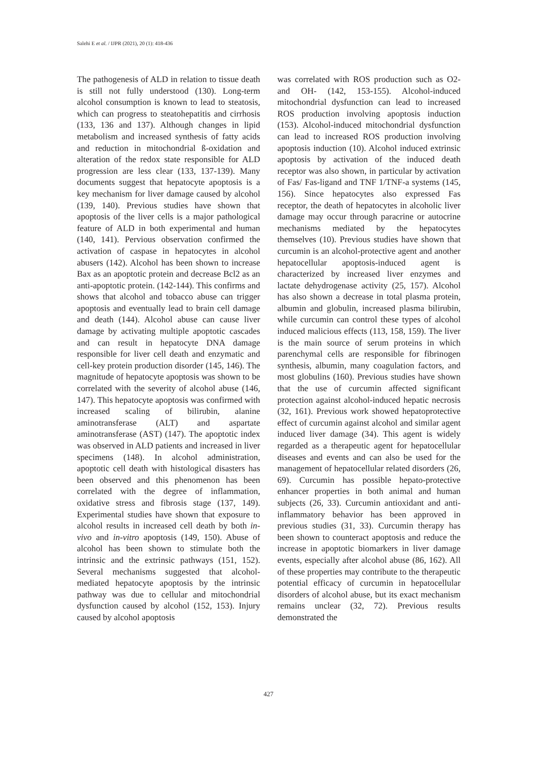Salehi E et al. / IJPR (2021), 20 (1): 418-436
The pathogenesis of ALD in relation to tissue death is still not fully understood (130). Long-term alcohol consumption is known to lead to steatosis, which can progress to steatohepatitis and cirrhosis (133, 136 and 137). Although changes in lipid metabolism and increased synthesis of fatty acids and reduction in mitochondrial ß-oxidation and alteration of the redox state responsible for ALD progression are less clear (133, 137-139). Many documents suggest that hepatocyte apoptosis is a key mechanism for liver damage caused by alcohol (139, 140). Previous studies have shown that apoptosis of the liver cells is a major pathological feature of ALD in both experimental and human (140, 141). Pervious observation confirmed the activation of caspase in hepatocytes in alcohol abusers (142). Alcohol has been shown to increase Bax as an apoptotic protein and decrease Bcl2 as an anti-apoptotic protein. (142-144). This confirms and shows that alcohol and tobacco abuse can trigger apoptosis and eventually lead to brain cell damage and death (144). Alcohol abuse can cause liver damage by activating multiple apoptotic cascades and can result in hepatocyte DNA damage responsible for liver cell death and enzymatic and cell-key protein production disorder (145, 146). The magnitude of hepatocyte apoptosis was shown to be correlated with the severity of alcohol abuse (146, 147). This hepatocyte apoptosis was confirmed with increased scaling of bilirubin, alanine aminotransferase (ALT) and aspartate aminotransferase (AST) (147). The apoptotic index was observed in ALD patients and increased in liver specimens (148). In alcohol administration, apoptotic cell death with histological disasters has been observed and this phenomenon has been correlated with the degree of inflammation, oxidative stress and fibrosis stage (137, 149). Experimental studies have shown that exposure to alcohol results in increased cell death by both in-vivo and in-vitro apoptosis (149, 150). Abuse of alcohol has been shown to stimulate both the intrinsic and the extrinsic pathways (151, 152). Several mechanisms suggested that alcohol-mediated hepatocyte apoptosis by the intrinsic pathway was due to cellular and mitochondrial dysfunction caused by alcohol (152, 153). Injury caused by alcohol apoptosis
was correlated with ROS production such as O2-and OH- (142, 153-155). Alcohol-induced mitochondrial dysfunction can lead to increased ROS production involving apoptosis induction (153). Alcohol-induced mitochondrial dysfunction can lead to increased ROS production involving apoptosis induction (10). Alcohol induced extrinsic apoptosis by activation of the induced death receptor was also shown, in particular by activation of Fas/ Fas-ligand and TNF 1/TNF-a systems (145, 156). Since hepatocytes also expressed Fas receptor, the death of hepatocytes in alcoholic liver damage may occur through paracrine or autocrine mechanisms mediated by the hepatocytes themselves (10). Previous studies have shown that curcumin is an alcohol-protective agent and another hepatocellular apoptosis-induced agent is characterized by increased liver enzymes and lactate dehydrogenase activity (25, 157). Alcohol has also shown a decrease in total plasma protein, albumin and globulin, increased plasma bilirubin, while curcumin can control these types of alcohol induced malicious effects (113, 158, 159). The liver is the main source of serum proteins in which parenchymal cells are responsible for fibrinogen synthesis, albumin, many coagulation factors, and most globulins (160). Previous studies have shown that the use of curcumin affected significant protection against alcohol-induced hepatic necrosis (32, 161). Previous work showed hepatoprotective effect of curcumin against alcohol and similar agent induced liver damage (34). This agent is widely regarded as a therapeutic agent for hepatocellular diseases and events and can also be used for the management of hepatocellular related disorders (26, 69). Curcumin has possible hepato-protective enhancer properties in both animal and human subjects (26, 33). Curcumin antioxidant and anti-inflammatory behavior has been approved in previous studies (31, 33). Curcumin therapy has been shown to counteract apoptosis and reduce the increase in apoptotic biomarkers in liver damage events, especially after alcohol abuse (86, 162). All of these properties may contribute to the therapeutic potential efficacy of curcumin in hepatocellular disorders of alcohol abuse, but its exact mechanism remains unclear (32, 72). Previous results demonstrated the
427